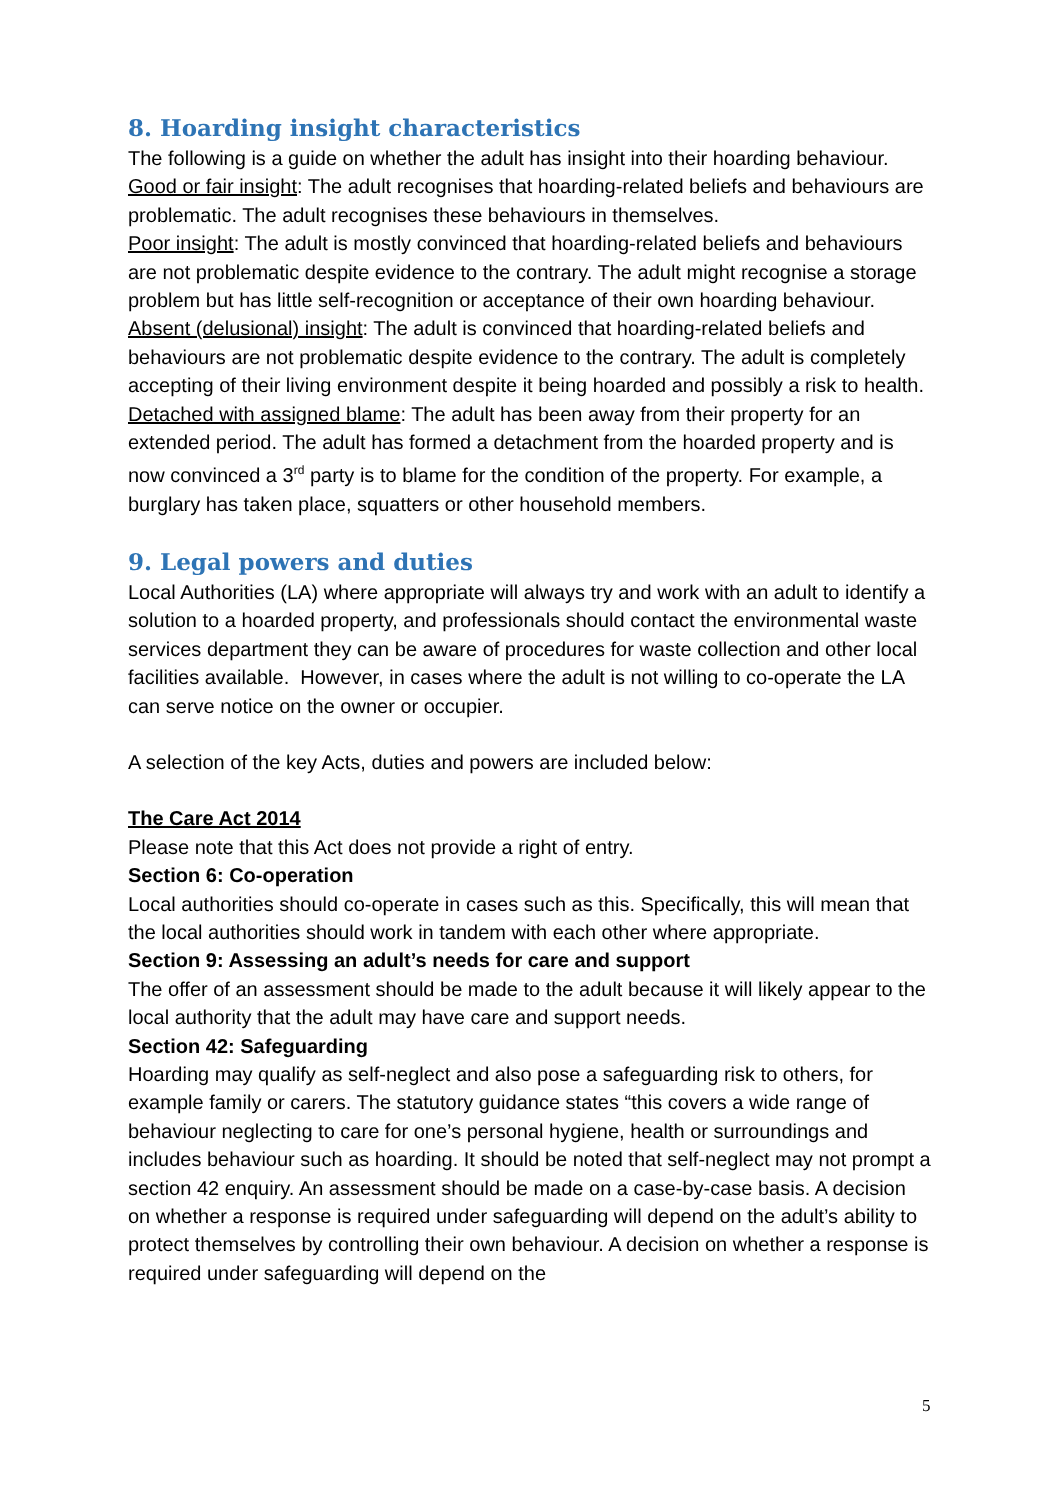8. Hoarding insight characteristics
The following is a guide on whether the adult has insight into their hoarding behaviour.
Good or fair insight: The adult recognises that hoarding-related beliefs and behaviours are problematic. The adult recognises these behaviours in themselves.
Poor insight: The adult is mostly convinced that hoarding-related beliefs and behaviours are not problematic despite evidence to the contrary. The adult might recognise a storage problem but has little self-recognition or acceptance of their own hoarding behaviour.
Absent (delusional) insight: The adult is convinced that hoarding-related beliefs and behaviours are not problematic despite evidence to the contrary. The adult is completely accepting of their living environment despite it being hoarded and possibly a risk to health.
Detached with assigned blame: The adult has been away from their property for an extended period. The adult has formed a detachment from the hoarded property and is now convinced a 3<sup>rd</sup> party is to blame for the condition of the property. For example, a burglary has taken place, squatters or other household members.
9. Legal powers and duties
Local Authorities (LA) where appropriate will always try and work with an adult to identify a solution to a hoarded property, and professionals should contact the environmental waste services department they can be aware of procedures for waste collection and other local facilities available. However, in cases where the adult is not willing to co-operate the LA can serve notice on the owner or occupier.
A selection of the key Acts, duties and powers are included below:
The Care Act 2014
Please note that this Act does not provide a right of entry.
Section 6: Co-operation
Local authorities should co-operate in cases such as this. Specifically, this will mean that the local authorities should work in tandem with each other where appropriate.
Section 9: Assessing an adult’s needs for care and support
The offer of an assessment should be made to the adult because it will likely appear to the local authority that the adult may have care and support needs.
Section 42: Safeguarding
Hoarding may qualify as self-neglect and also pose a safeguarding risk to others, for example family or carers. The statutory guidance states “this covers a wide range of behaviour neglecting to care for one’s personal hygiene, health or surroundings and includes behaviour such as hoarding. It should be noted that self-neglect may not prompt a section 42 enquiry. An assessment should be made on a case-by-case basis. A decision on whether a response is required under safeguarding will depend on the adult’s ability to protect themselves by controlling their own behaviour. A decision on whether a response is required under safeguarding will depend on the
5